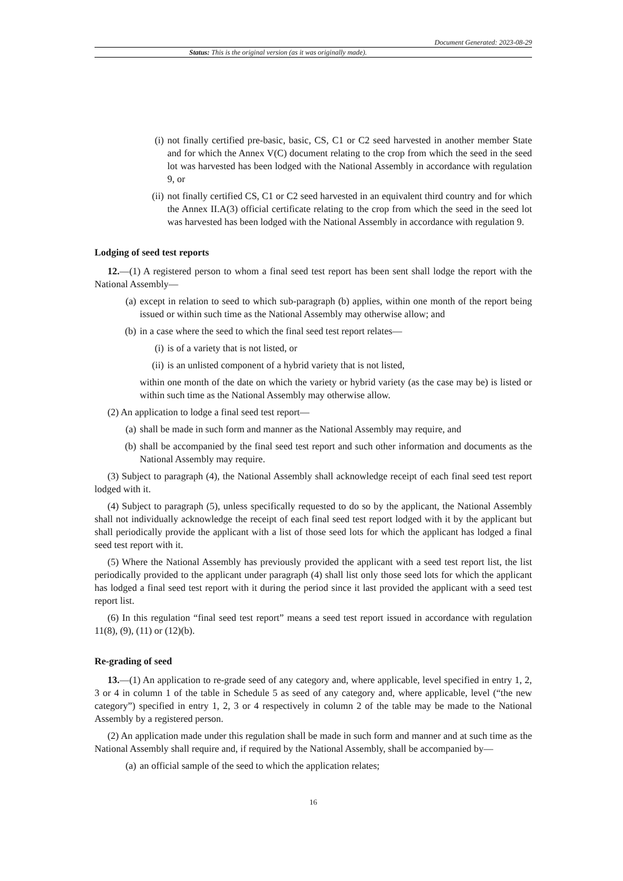Document Generated: 2023-08-29
Status: This is the original version (as it was originally made).
(i) not finally certified pre-basic, basic, CS, C1 or C2 seed harvested in another member State and for which the Annex V(C) document relating to the crop from which the seed in the seed lot was harvested has been lodged with the National Assembly in accordance with regulation 9, or
(ii) not finally certified CS, C1 or C2 seed harvested in an equivalent third country and for which the Annex II.A(3) official certificate relating to the crop from which the seed in the seed lot was harvested has been lodged with the National Assembly in accordance with regulation 9.
Lodging of seed test reports
12.—(1) A registered person to whom a final seed test report has been sent shall lodge the report with the National Assembly—
(a) except in relation to seed to which sub-paragraph (b) applies, within one month of the report being issued or within such time as the National Assembly may otherwise allow; and
(b) in a case where the seed to which the final seed test report relates—
(i) is of a variety that is not listed, or
(ii) is an unlisted component of a hybrid variety that is not listed,
within one month of the date on which the variety or hybrid variety (as the case may be) is listed or within such time as the National Assembly may otherwise allow.
(2) An application to lodge a final seed test report—
(a) shall be made in such form and manner as the National Assembly may require, and
(b) shall be accompanied by the final seed test report and such other information and documents as the National Assembly may require.
(3) Subject to paragraph (4), the National Assembly shall acknowledge receipt of each final seed test report lodged with it.
(4) Subject to paragraph (5), unless specifically requested to do so by the applicant, the National Assembly shall not individually acknowledge the receipt of each final seed test report lodged with it by the applicant but shall periodically provide the applicant with a list of those seed lots for which the applicant has lodged a final seed test report with it.
(5) Where the National Assembly has previously provided the applicant with a seed test report list, the list periodically provided to the applicant under paragraph (4) shall list only those seed lots for which the applicant has lodged a final seed test report with it during the period since it last provided the applicant with a seed test report list.
(6) In this regulation “final seed test report” means a seed test report issued in accordance with regulation 11(8), (9), (11) or (12)(b).
Re-grading of seed
13.—(1) An application to re-grade seed of any category and, where applicable, level specified in entry 1, 2, 3 or 4 in column 1 of the table in Schedule 5 as seed of any category and, where applicable, level (“the new category”) specified in entry 1, 2, 3 or 4 respectively in column 2 of the table may be made to the National Assembly by a registered person.
(2) An application made under this regulation shall be made in such form and manner and at such time as the National Assembly shall require and, if required by the National Assembly, shall be accompanied by—
(a) an official sample of the seed to which the application relates;
16